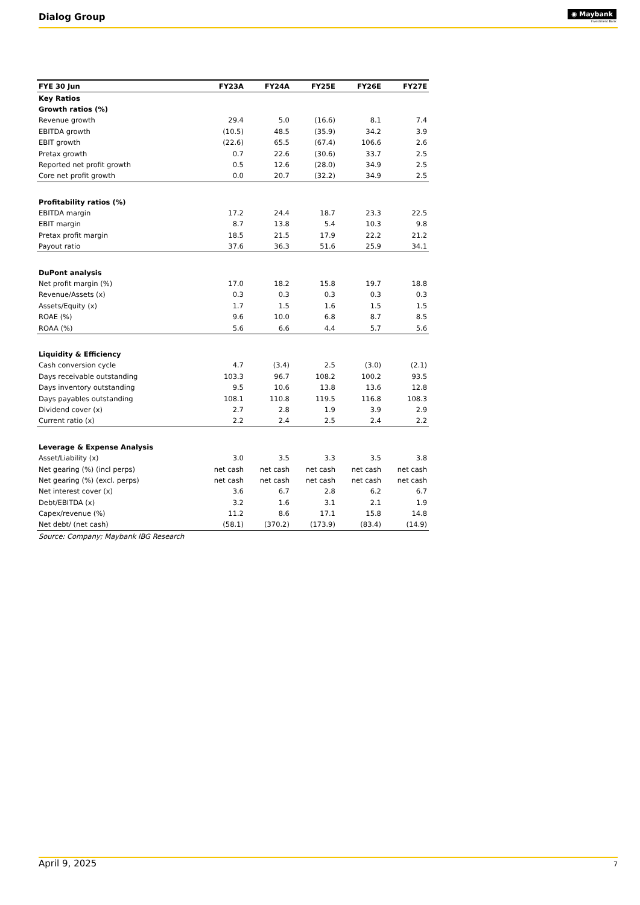Dialog Group
◉ Maybank
Investment Bank
| FYE 30 Jun | FY23A | FY24A | FY25E | FY26E | FY27E |
| --- | --- | --- | --- | --- | --- |
| Key Ratios | | | | | |
| Growth ratios (%) | | | | | |
| Revenue growth | 29.4 | 5.0 | (16.6) | 8.1 | 7.4 |
| EBITDA growth | (10.5) | 48.5 | (35.9) | 34.2 | 3.9 |
| EBIT growth | (22.6) | 65.5 | (67.4) | 106.6 | 2.6 |
| Pretax growth | 0.7 | 22.6 | (30.6) | 33.7 | 2.5 |
| Reported net profit growth | 0.5 | 12.6 | (28.0) | 34.9 | 2.5 |
| Core net profit growth | 0.0 | 20.7 | (32.2) | 34.9 | 2.5 |
| Profitability ratios (%) | | | | | |
| EBITDA margin | 17.2 | 24.4 | 18.7 | 23.3 | 22.5 |
| EBIT margin | 8.7 | 13.8 | 5.4 | 10.3 | 9.8 |
| Pretax profit margin | 18.5 | 21.5 | 17.9 | 22.2 | 21.2 |
| Payout ratio | 37.6 | 36.3 | 51.6 | 25.9 | 34.1 |
| DuPont analysis | | | | | |
| Net profit margin (%) | 17.0 | 18.2 | 15.8 | 19.7 | 18.8 |
| Revenue/Assets (x) | 0.3 | 0.3 | 0.3 | 0.3 | 0.3 |
| Assets/Equity (x) | 1.7 | 1.5 | 1.6 | 1.5 | 1.5 |
| ROAE (%) | 9.6 | 10.0 | 6.8 | 8.7 | 8.5 |
| ROAA (%) | 5.6 | 6.6 | 4.4 | 5.7 | 5.6 |
| Liquidity & Efficiency | | | | | |
| Cash conversion cycle | 4.7 | (3.4) | 2.5 | (3.0) | (2.1) |
| Days receivable outstanding | 103.3 | 96.7 | 108.2 | 100.2 | 93.5 |
| Days inventory outstanding | 9.5 | 10.6 | 13.8 | 13.6 | 12.8 |
| Days payables outstanding | 108.1 | 110.8 | 119.5 | 116.8 | 108.3 |
| Dividend cover (x) | 2.7 | 2.8 | 1.9 | 3.9 | 2.9 |
| Current ratio (x) | 2.2 | 2.4 | 2.5 | 2.4 | 2.2 |
| Leverage & Expense Analysis | | | | | |
| Asset/Liability (x) | 3.0 | 3.5 | 3.3 | 3.5 | 3.8 |
| Net gearing (%) (incl perps) | net cash | net cash | net cash | net cash | net cash |
| Net gearing (%) (excl. perps) | net cash | net cash | net cash | net cash | net cash |
| Net interest cover (x) | 3.6 | 6.7 | 2.8 | 6.2 | 6.7 |
| Debt/EBITDA (x) | 3.2 | 1.6 | 3.1 | 2.1 | 1.9 |
| Capex/revenue (%) | 11.2 | 8.6 | 17.1 | 15.8 | 14.8 |
| Net debt/ (net cash) | (58.1) | (370.2) | (173.9) | (83.4) | (14.9) |
| Source: Company; Maybank IBG Research | | | | | |
April 9, 2025 7